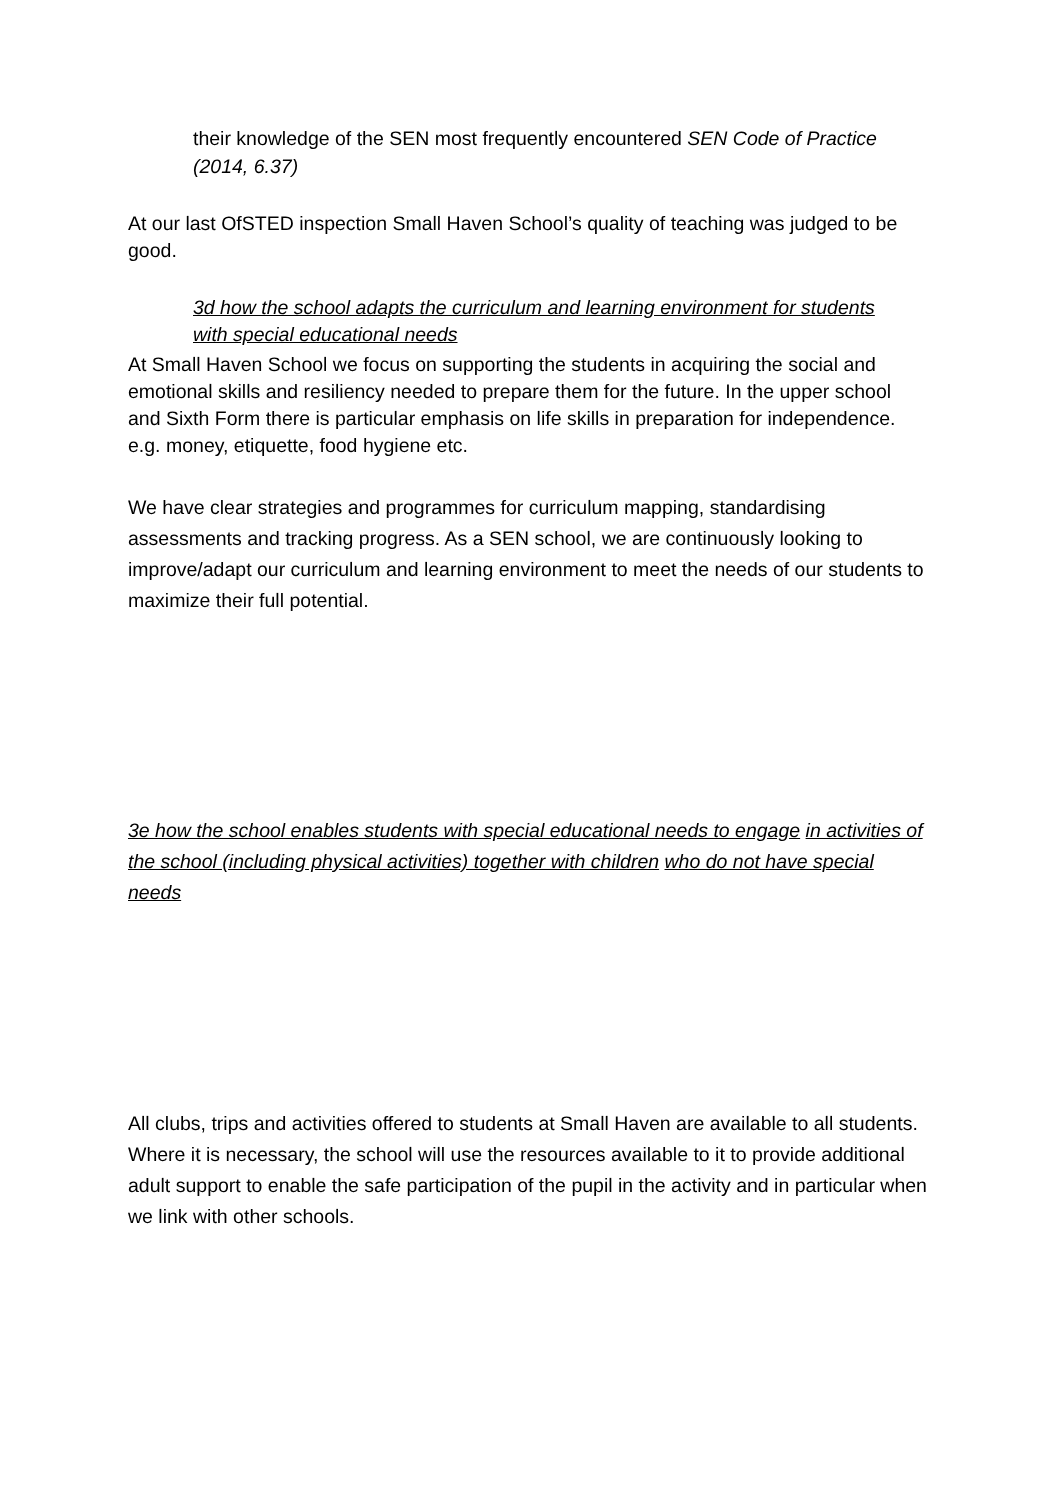their knowledge of the SEN most frequently encountered SEN Code of Practice (2014, 6.37)
At our last OfSTED inspection Small Haven School’s quality of teaching was judged to be good.
3d how the school adapts the curriculum and learning environment for students with special educational needs
At Small Haven School we focus on supporting the students in acquiring the social and emotional skills and resiliency needed to prepare them for the future. In the upper school and Sixth Form there is particular emphasis on life skills in preparation for independence. e.g. money, etiquette, food hygiene etc.
We have clear strategies and programmes for curriculum mapping, standardising assessments and tracking progress. As a SEN school, we are continuously looking to improve/adapt our curriculum and learning environment to meet the needs of our students to maximize their full potential.
3e how the school enables students with special educational needs to engage in activities of the school (including physical activities) together with children who do not have special needs
All clubs, trips and activities offered to students at Small Haven are available to all students. Where it is necessary, the school will use the resources available to it to provide additional adult support to enable the safe participation of the pupil in the activity and in particular when we link with other schools.